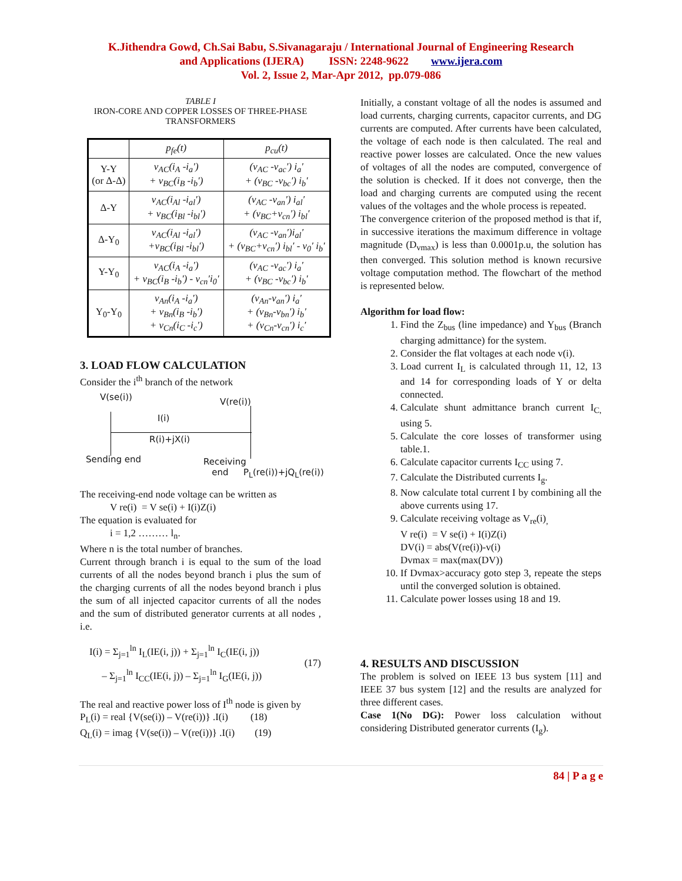K.Jithendra Gowd, Ch.Sai Babu, S.Sivanagaraju / International Journal of Engineering Research
and Applications (IJERA) ISSN: 2248-9622 www.ijera.com
Vol. 2, Issue 2, Mar-Apr 2012, pp.079-086
TABLE I
IRON-CORE AND COPPER LOSSES OF THREE-PHASE TRANSFORMERS
| | p<sub>fe</sub>(t) | p<sub>cu</sub>(t) |
| Y-Y (or Δ-Δ) | v<sub>AC</sub>(i<sub>A</sub> -i<sub>a</sub>′) + v<sub>BC</sub>(i<sub>B</sub> -i<sub>b</sub>′) | (v<sub>AC</sub> -v<sub>ac</sub>′) i<sub>a</sub>′ + (v<sub>BC</sub> -v<sub>bc</sub>′) i<sub>b</sub>′ |
| Δ-Y | v<sub>AC</sub>(i<sub>Al</sub> -i<sub>al</sub>′) + v<sub>BC</sub>(i<sub>Bl</sub> -i<sub>bl</sub>′) | (v<sub>AC</sub> -v<sub>an</sub>′) i<sub>al</sub>′ + (v<sub>BC</sub>+v<sub>cn</sub>′) i<sub>bl</sub>′ |
| Δ-Y<sub>0</sub> | v<sub>AC</sub>(i<sub>Al</sub> -i<sub>al</sub>′) +v<sub>BC</sub>(i<sub>Bl</sub> -i<sub>bl</sub>′) | (v<sub>AC</sub> -v<sub>an</sub>′)i<sub>al</sub>′ + (v<sub>BC</sub>+v<sub>cn</sub>′) i<sub>bl</sub>′ - v<sub>0</sub>′ i<sub>b</sub>′ |
| Y-Y<sub>0</sub> | v<sub>AC</sub>(i<sub>A</sub> -i<sub>a</sub>′) + v<sub>BC</sub>(i<sub>B</sub> -i<sub>b</sub>′) - v<sub>cn</sub>′i<sub>0</sub>′ | (v<sub>AC</sub> -v<sub>ac</sub>′) i<sub>a</sub>′ + (v<sub>BC</sub> -v<sub>bc</sub>′) i<sub>b</sub>′ |
| Y<sub>0</sub>-Y<sub>0</sub> | v<sub>An</sub>(i<sub>A</sub> -i<sub>a</sub>′) + v<sub>Bn</sub>(i<sub>B</sub> -i<sub>b</sub>′) + v<sub>Cn</sub>(i<sub>C</sub> -i<sub>c</sub>′) | (v<sub>An</sub>-v<sub>an</sub>′) i<sub>a</sub>′ + (v<sub>Bn</sub>-v<sub>bn</sub>′) i<sub>b</sub>′ + (v<sub>Cn</sub>-v<sub>cn</sub>′) i<sub>c</sub>′ |
3. LOAD FLOW CALCULATION
Consider the i<sup>th</sup> branch of the network
V(se(i)) V(re(i))
I(i)
R(i)+jX(i)
Sending end Receiving
end P<sub>L</sub>(re(i))+jQ<sub>L</sub>(re(i))
The receiving-end node voltage can be written as
V re(i) = V se(i) + I(i)Z(i)
The equation is evaluated for
i = 1,2 ……… l<sub>n</sub>.
Where n is the total number of branches.
Current through branch i is equal to the sum of the load currents of all the nodes beyond branch i plus the sum of the charging currents of all the nodes beyond branch i plus the sum of all injected capacitor currents of all the nodes and the sum of distributed generator currents at all nodes , i.e.
I(i) = Σ<sub>j=1</sub><sup>ln</sup> I<sub>L</sub>(IE(i, j)) + Σ<sub>j=1</sub><sup>ln</sup> I<sub>C</sub>(IE(i, j))
– Σ<sub>j=1</sub><sup>ln</sup> I<sub>CC</sub>(IE(i, j)) – Σ<sub>j=1</sub><sup>ln</sup> I<sub>G</sub>(IE(i, j))
(17)
The real and reactive power loss of I<sup>th</sup> node is given by
P<sub>L</sub>(i) = real {V(se(i)) – V(re(i))} .I(i) (18)
Q<sub>L</sub>(i) = imag {V(se(i)) – V(re(i))} .I(i) (19)
Initially, a constant voltage of all the nodes is assumed and load currents, charging currents, capacitor currents, and DG currents are computed. After currents have been calculated, the voltage of each node is then calculated. The real and reactive power losses are calculated. Once the new values of voltages of all the nodes are computed, convergence of the solution is checked. If it does not converge, then the load and charging currents are computed using the recent values of the voltages and the whole process is repeated.
The convergence criterion of the proposed method is that if, in successive iterations the maximum difference in voltage magnitude (D<sub>vmax</sub>) is less than 0.0001p.u, the solution has then converged. This solution method is known recursive voltage computation method. The flowchart of the method is represented below.
Algorithm for load flow:
1. Find the Z<sub>bus</sub> (line impedance) and Y<sub>bus</sub> (Branch charging admittance) for the system.
2. Consider the flat voltages at each node v(i).
3. Load current I<sub>L</sub> is calculated through 11, 12, 13 and 14 for corresponding loads of Y or delta connected.
4. Calculate shunt admittance branch current I<sub>C,</sub> using 5.
5. Calculate the core losses of transformer using table.1.
6. Calculate capacitor currents I<sub>CC</sub> using 7.
7. Calculate the Distributed currents I<sub>g</sub>.
8. Now calculate total current I by combining all the above currents using 17.
9. Calculate receiving voltage as V<sub>re</sub>(i)<sub>,</sub>
V re(i) = V se(i) + I(i)Z(i)
DV(i) = abs(V(re(i))-v(i)
Dvmax = max(max(DV))
10. If Dvmax>accuracy goto step 3, repeate the steps until the converged solution is obtained.
11. Calculate power losses using 18 and 19.
4. RESULTS AND DISCUSSION
The problem is solved on IEEE 13 bus system [11] and IEEE 37 bus system [12] and the results are analyzed for three different cases.
Case 1(No DG): Power loss calculation without considering Distributed generator currents (I<sub>g</sub>).
84 | P a g e